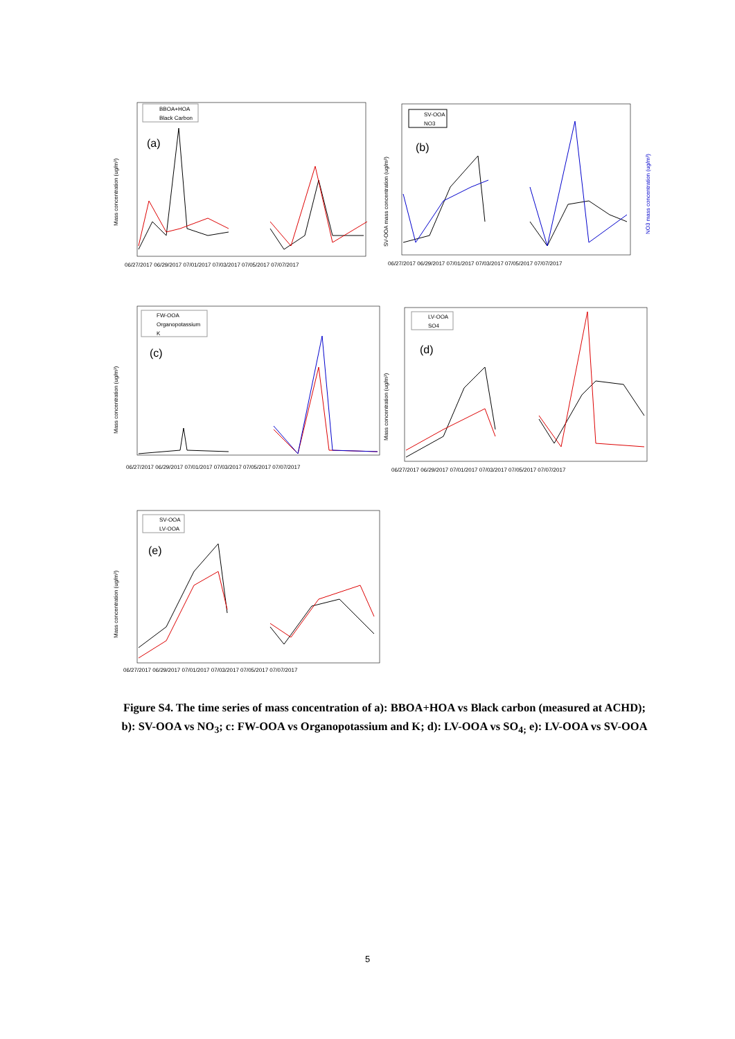Mass concentration (ug/m³)
BBOA+HOA
Black Carbon
(a)
06/27/2017 06/29/2017 07/01/2017 07/03/2017 07/05/2017 07/07/2017
SV-OOA mass concentration (ug/m³)
NO3 mass concentration (ug/m³)
SV-OOA
NO3
(b)
06/27/2017 06/29/2017 07/01/2017 07/03/2017 07/05/2017 07/07/2017
Mass concentration (ug/m³)
FW-OOA
Organopotassium
K
(c)
06/27/2017 06/29/2017 07/01/2017 07/03/2017 07/05/2017 07/07/2017
Mass concentration (ug/m³)
LV-OOA
SO4
(d)
06/27/2017 06/29/2017 07/01/2017 07/03/2017 07/05/2017 07/07/2017
Mass concentration (ug/m³)
SV-OOA
LV-OOA
(e)
06/27/2017 06/29/2017 07/01/2017 07/03/2017 07/05/2017 07/07/2017
Figure S4. The time series of mass concentration of a): BBOA+HOA vs Black carbon (measured at ACHD); b): SV-OOA vs NO<sub>3</sub>; c: FW-OOA vs Organopotassium and K; d): LV-OOA vs SO<sub>4;</sub> e): LV-OOA vs SV-OOA
5